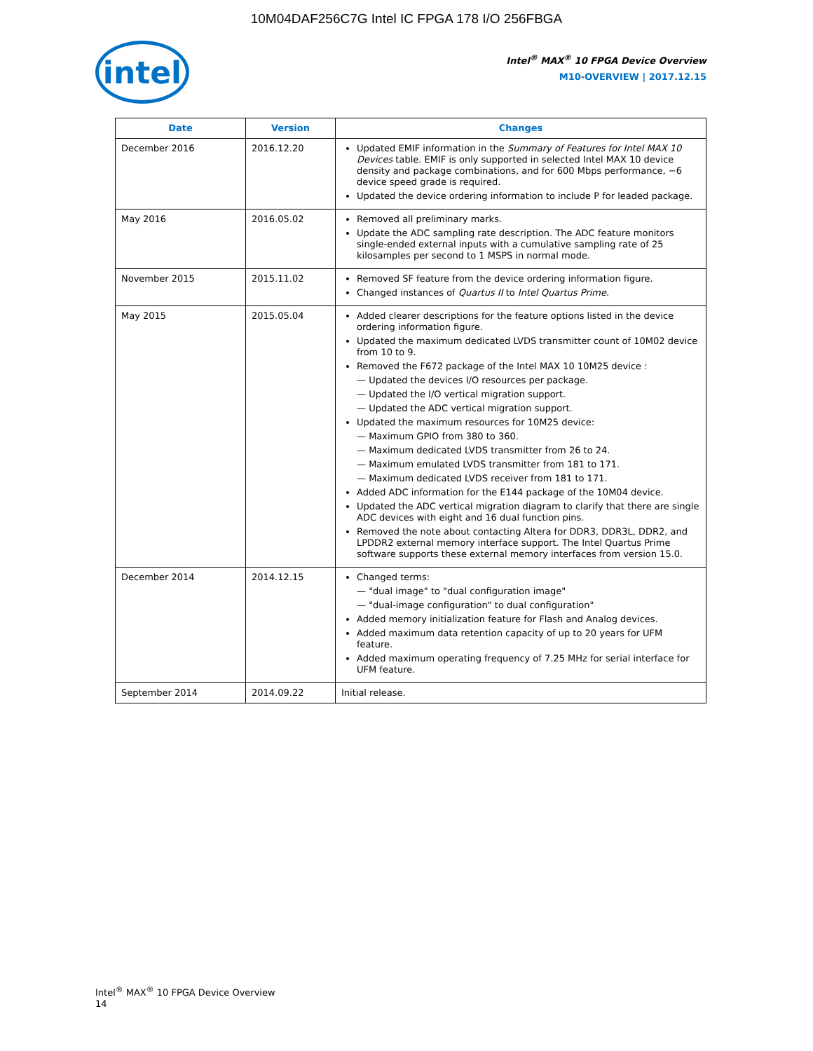10M04DAF256C7G Intel IC FPGA 178 I/O 256FBGA
intel
Intel<sup>®</sup> MAX<sup>®</sup> 10 FPGA Device Overview
M10-OVERVIEW | 2017.12.15
| Date | Version | Changes |
| --- | --- | --- |
| December 2016 | 2016.12.20 | Updated EMIF information in the Summary of Features for Intel MAX 10 Devices table. EMIF is only supported in selected Intel MAX 10 device density and package combinations, and for 600 Mbps performance, −6 device speed grade is required. Updated the device ordering information to include P for leaded package. |
| May 2016 | 2016.05.02 | Removed all preliminary marks. Update the ADC sampling rate description. The ADC feature monitors single-ended external inputs with a cumulative sampling rate of 25 kilosamples per second to 1 MSPS in normal mode. |
| November 2015 | 2015.11.02 | Removed SF feature from the device ordering information figure. Changed instances of Quartus II to Intel Quartus Prime . |
| May 2015 | 2015.05.04 | Added clearer descriptions for the feature options listed in the device ordering information figure. Updated the maximum dedicated LVDS transmitter count of 10M02 device from 10 to 9. Removed the F672 package of the Intel MAX 10 10M25 device : — Updated the devices I/O resources per package. — Updated the I/O vertical migration support. — Updated the ADC vertical migration support. Updated the maximum resources for 10M25 device: — Maximum GPIO from 380 to 360. — Maximum dedicated LVDS transmitter from 26 to 24. — Maximum emulated LVDS transmitter from 181 to 171. — Maximum dedicated LVDS receiver from 181 to 171. Added ADC information for the E144 package of the 10M04 device. Updated the ADC vertical migration diagram to clarify that there are single ADC devices with eight and 16 dual function pins. Removed the note about contacting Altera for DDR3, DDR3L, DDR2, and LPDDR2 external memory interface support. The Intel Quartus Prime software supports these external memory interfaces from version 15.0. |
| December 2014 | 2014.12.15 | Changed terms: — "dual image" to "dual configuration image" — "dual-image configuration" to dual configuration" Added memory initialization feature for Flash and Analog devices. Added maximum data retention capacity of up to 20 years for UFM feature. Added maximum operating frequency of 7.25 MHz for serial interface for UFM feature. |
| September 2014 | 2014.09.22 | Initial release. |
Intel<sup>®</sup> MAX<sup>®</sup> 10 FPGA Device Overview
14